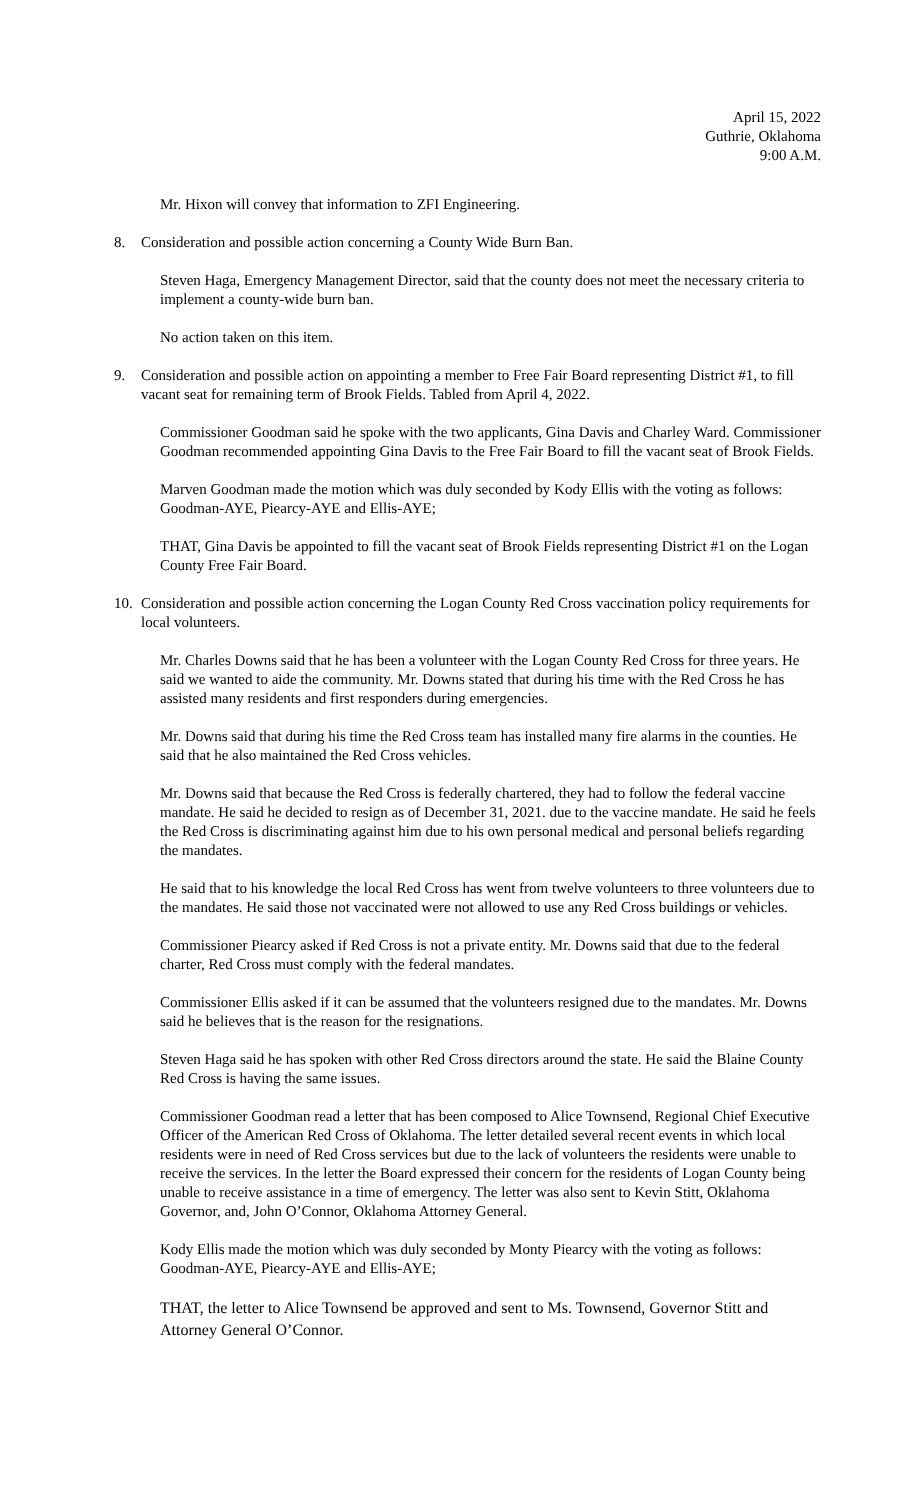April 15, 2022
Guthrie, Oklahoma
9:00 A.M.
Mr. Hixon will convey that information to ZFI Engineering.
8. Consideration and possible action concerning a County Wide Burn Ban.
Steven Haga, Emergency Management Director, said that the county does not meet the necessary criteria to implement a county-wide burn ban.
No action taken on this item.
9. Consideration and possible action on appointing a member to Free Fair Board representing District #1, to fill vacant seat for remaining term of Brook Fields. Tabled from April 4, 2022.
Commissioner Goodman said he spoke with the two applicants, Gina Davis and Charley Ward. Commissioner Goodman recommended appointing Gina Davis to the Free Fair Board to fill the vacant seat of Brook Fields.
Marven Goodman made the motion which was duly seconded by Kody Ellis with the voting as follows: Goodman-AYE, Piearcy-AYE and Ellis-AYE;
THAT, Gina Davis be appointed to fill the vacant seat of Brook Fields representing District #1 on the Logan County Free Fair Board.
10. Consideration and possible action concerning the Logan County Red Cross vaccination policy requirements for local volunteers.
Mr. Charles Downs said that he has been a volunteer with the Logan County Red Cross for three years. He said we wanted to aide the community. Mr. Downs stated that during his time with the Red Cross he has assisted many residents and first responders during emergencies.
Mr. Downs said that during his time the Red Cross team has installed many fire alarms in the counties. He said that he also maintained the Red Cross vehicles.
Mr. Downs said that because the Red Cross is federally chartered, they had to follow the federal vaccine mandate. He said he decided to resign as of December 31, 2021. due to the vaccine mandate. He said he feels the Red Cross is discriminating against him due to his own personal medical and personal beliefs regarding the mandates.
He said that to his knowledge the local Red Cross has went from twelve volunteers to three volunteers due to the mandates. He said those not vaccinated were not allowed to use any Red Cross buildings or vehicles.
Commissioner Piearcy asked if Red Cross is not a private entity. Mr. Downs said that due to the federal charter, Red Cross must comply with the federal mandates.
Commissioner Ellis asked if it can be assumed that the volunteers resigned due to the mandates. Mr. Downs said he believes that is the reason for the resignations.
Steven Haga said he has spoken with other Red Cross directors around the state. He said the Blaine County Red Cross is having the same issues.
Commissioner Goodman read a letter that has been composed to Alice Townsend, Regional Chief Executive Officer of the American Red Cross of Oklahoma. The letter detailed several recent events in which local residents were in need of Red Cross services but due to the lack of volunteers the residents were unable to receive the services. In the letter the Board expressed their concern for the residents of Logan County being unable to receive assistance in a time of emergency. The letter was also sent to Kevin Stitt, Oklahoma Governor, and, John O’Connor, Oklahoma Attorney General.
Kody Ellis made the motion which was duly seconded by Monty Piearcy with the voting as follows: Goodman-AYE, Piearcy-AYE and Ellis-AYE;
THAT, the letter to Alice Townsend be approved and sent to Ms. Townsend, Governor Stitt and Attorney General O’Connor.